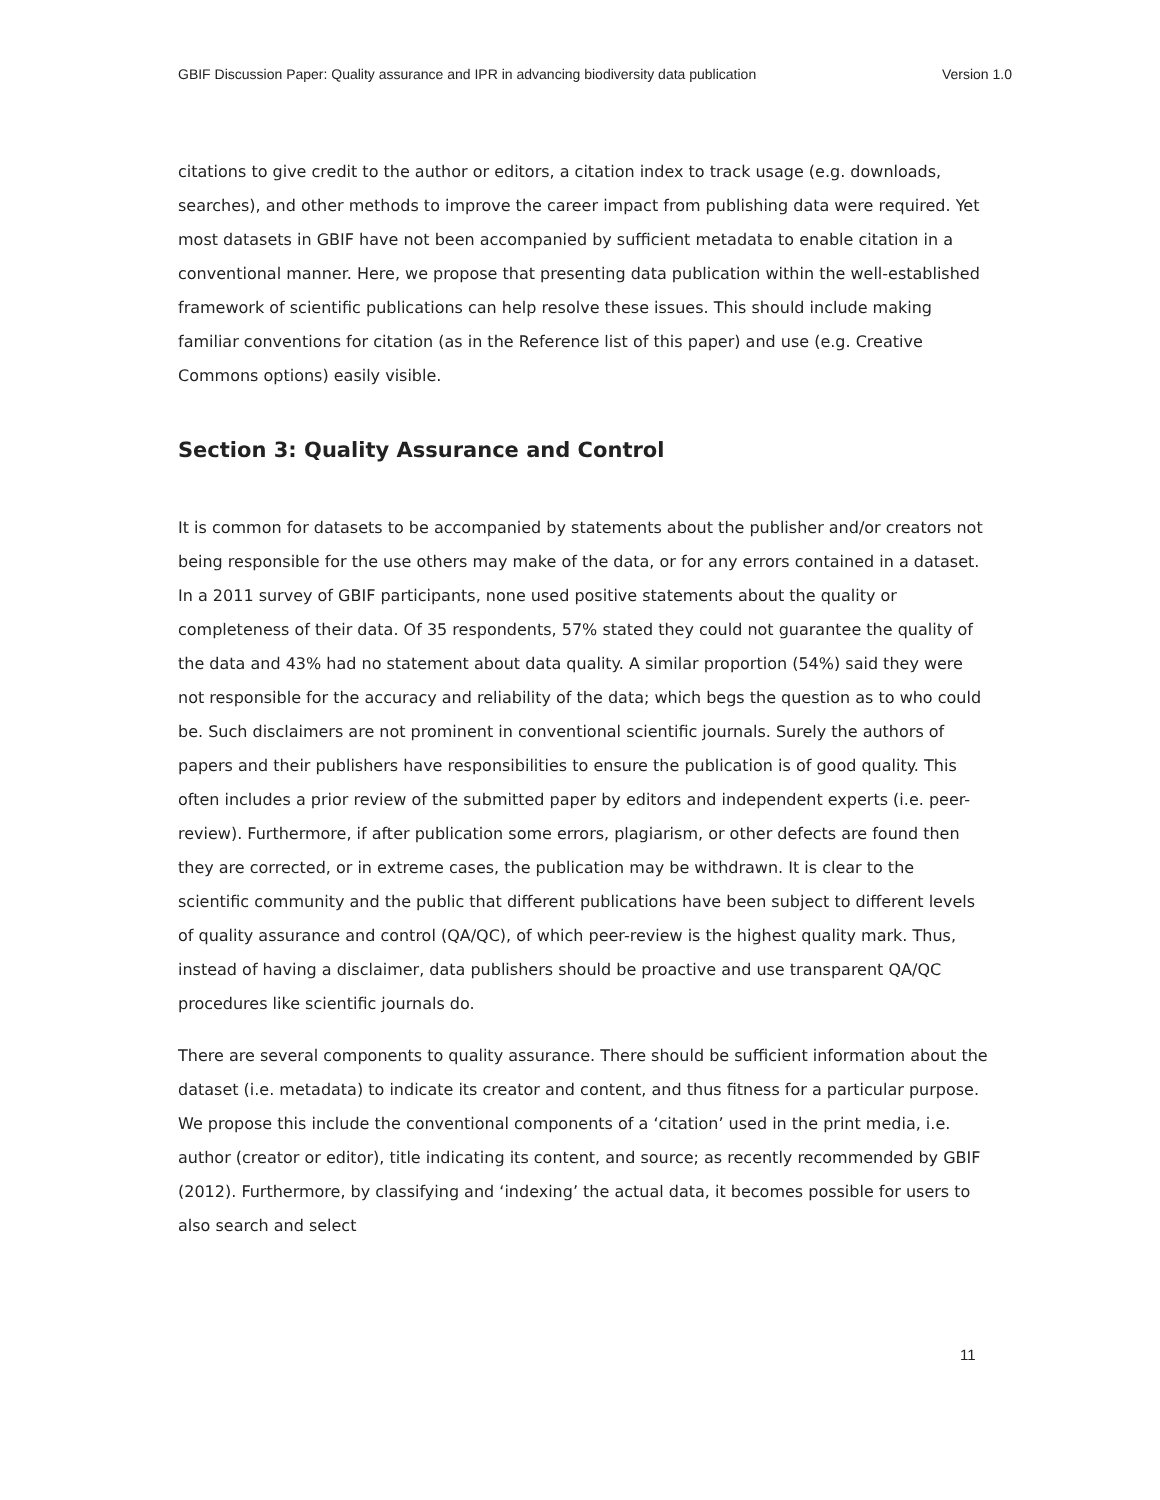GBIF Discussion Paper: Quality assurance and IPR in advancing biodiversity data publication Version 1.0
citations to give credit to the author or editors, a citation index to track usage (e.g. downloads, searches), and other methods to improve the career impact from publishing data were required. Yet most datasets in GBIF have not been accompanied by sufficient metadata to enable citation in a conventional manner. Here, we propose that presenting data publication within the well-established framework of scientific publications can help resolve these issues. This should include making familiar conventions for citation (as in the Reference list of this paper) and use (e.g. Creative Commons options) easily visible.
Section 3: Quality Assurance and Control
It is common for datasets to be accompanied by statements about the publisher and/or creators not being responsible for the use others may make of the data, or for any errors contained in a dataset. In a 2011 survey of GBIF participants, none used positive statements about the quality or completeness of their data. Of 35 respondents, 57% stated they could not guarantee the quality of the data and 43% had no statement about data quality. A similar proportion (54%) said they were not responsible for the accuracy and reliability of the data; which begs the question as to who could be. Such disclaimers are not prominent in conventional scientific journals. Surely the authors of papers and their publishers have responsibilities to ensure the publication is of good quality. This often includes a prior review of the submitted paper by editors and independent experts (i.e. peer-review). Furthermore, if after publication some errors, plagiarism, or other defects are found then they are corrected, or in extreme cases, the publication may be withdrawn. It is clear to the scientific community and the public that different publications have been subject to different levels of quality assurance and control (QA/QC), of which peer-review is the highest quality mark. Thus, instead of having a disclaimer, data publishers should be proactive and use transparent QA/QC procedures like scientific journals do.
There are several components to quality assurance. There should be sufficient information about the dataset (i.e. metadata) to indicate its creator and content, and thus fitness for a particular purpose. We propose this include the conventional components of a ‘citation’ used in the print media, i.e. author (creator or editor), title indicating its content, and source; as recently recommended by GBIF (2012). Furthermore, by classifying and ‘indexing’ the actual data, it becomes possible for users to also search and select
11